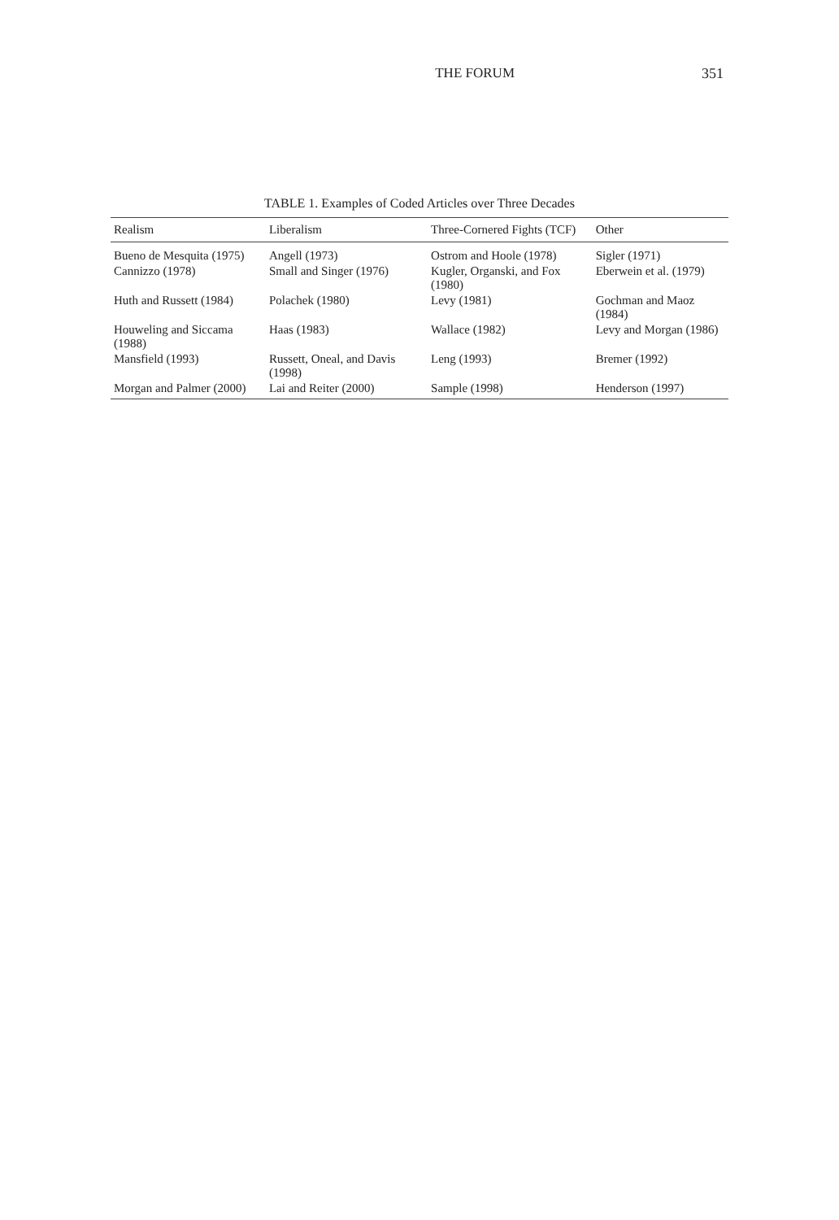THE FORUM 351
TABLE 1. Examples of Coded Articles over Three Decades
| Realism | Liberalism | Three-Cornered Fights (TCF) | Other |
| --- | --- | --- | --- |
| Bueno de Mesquita (1975) | Angell (1973) | Ostrom and Hoole (1978) | Sigler (1971) |
| Cannizzo (1978) | Small and Singer (1976) | Kugler, Organski, and Fox (1980) | Eberwein et al. (1979) |
| Huth and Russett (1984) | Polachek (1980) | Levy (1981) | Gochman and Maoz (1984) |
| Houweling and Siccama (1988) | Haas (1983) | Wallace (1982) | Levy and Morgan (1986) |
| Mansfield (1993) | Russett, Oneal, and Davis (1998) | Leng (1993) | Bremer (1992) |
| Morgan and Palmer (2000) | Lai and Reiter (2000) | Sample (1998) | Henderson (1997) |